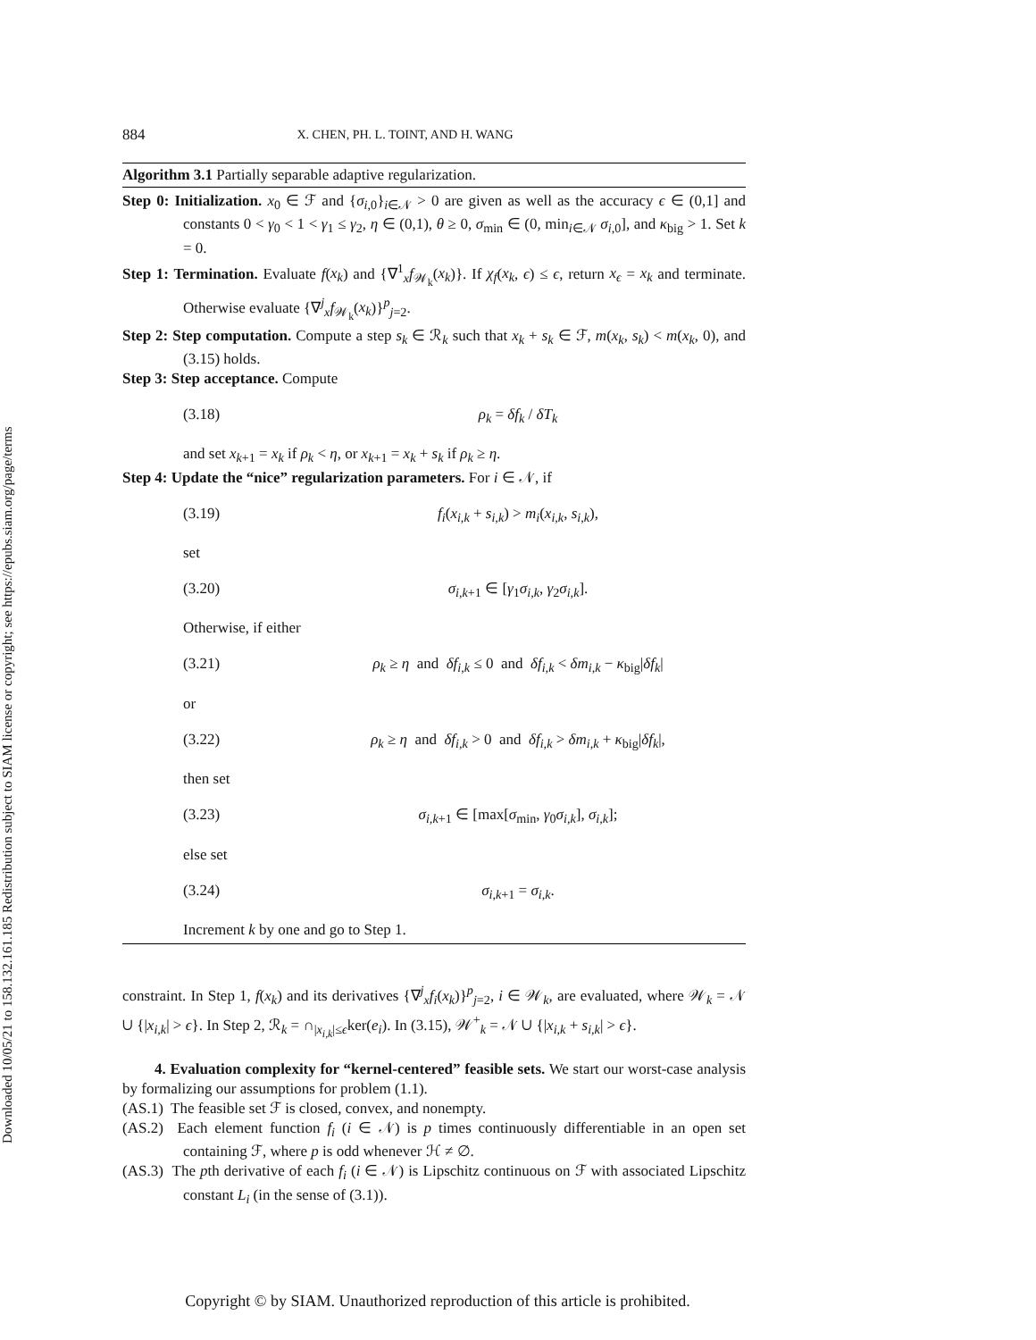Downloaded 10/05/21 to 158.132.161.185 Redistribution subject to SIAM license or copyright; see https://epubs.siam.org/page/terms
884 X. CHEN, PH. L. TOINT, AND H. WANG
Algorithm 3.1 Partially separable adaptive regularization.
Step 0: Initialization. x<sub>0</sub> ∈ ℱ and {σ<sub>i,0</sub>}<sub>i∈𝒩</sub> > 0 are given as well as the accuracy ϵ ∈ (0,1] and constants 0 < γ<sub>0</sub> < 1 < γ<sub>1</sub> ≤ γ<sub>2</sub>, η ∈ (0,1), θ ≥ 0, σ<sub>min</sub> ∈ (0, min<sub>i∈𝒩</sub> σ<sub>i,0</sub>], and κ<sub>big</sub> > 1. Set k = 0.
Step 1: Termination. Evaluate f(x<sub>k</sub>) and {∇<sup>1</sup><sub>x</sub>f<sub>𝒲<sub>k</sub></sub>(x<sub>k</sub>)}. If χ<sub>f</sub>(x<sub>k</sub>, ϵ) ≤ ϵ, return x<sub>ϵ</sub> = x<sub>k</sub> and terminate. Otherwise evaluate {∇<sup>j</sup><sub>x</sub>f<sub>𝒲<sub>k</sub></sub>(x<sub>k</sub>)}<sup>p</sup><sub>j=2</sub>.
Step 2: Step computation. Compute a step s<sub>k</sub> ∈ ℛ<sub>k</sub> such that x<sub>k</sub> + s<sub>k</sub> ∈ ℱ, m(x<sub>k</sub>, s<sub>k</sub>) < m(x<sub>k</sub>, 0), and (3.15) holds.
Step 3: Step acceptance. Compute
(3.18) ρ<sub>k</sub> = δf<sub>k</sub> / δT<sub>k</sub>
and set x<sub>k+1</sub> = x<sub>k</sub> if ρ<sub>k</sub> < η, or x<sub>k+1</sub> = x<sub>k</sub> + s<sub>k</sub> if ρ<sub>k</sub> ≥ η.
Step 4: Update the “nice” regularization parameters. For i ∈ 𝒩, if
(3.19) f<sub>i</sub>(x<sub>i,k</sub> + s<sub>i,k</sub>) > m<sub>i</sub>(x<sub>i,k</sub>, s<sub>i,k</sub>),
set
(3.20) σ<sub>i,k+1</sub> ∈ [γ<sub>1</sub>σ<sub>i,k</sub>, γ<sub>2</sub>σ<sub>i,k</sub>].
Otherwise, if either
(3.21) ρ<sub>k</sub> ≥ η and δf<sub>i,k</sub> ≤ 0 and δf<sub>i,k</sub> < δm<sub>i,k</sub> − κ<sub>big</sub>|δf<sub>k</sub>|
or
(3.22) ρ<sub>k</sub> ≥ η and δf<sub>i,k</sub> > 0 and δf<sub>i,k</sub> > δm<sub>i,k</sub> + κ<sub>big</sub>|δf<sub>k</sub>|,
then set
(3.23) σ<sub>i,k+1</sub> ∈ [max[σ<sub>min</sub>, γ<sub>0</sub>σ<sub>i,k</sub>], σ<sub>i,k</sub>];
else set
(3.24) σ<sub>i,k+1</sub> = σ<sub>i,k</sub>.
Increment k by one and go to Step 1.
constraint. In Step 1, f(x<sub>k</sub>) and its derivatives {∇<sup>j</sup><sub>x</sub>f<sub>i</sub>(x<sub>k</sub>)}<sup>p</sup><sub>j=2</sub>, i ∈ 𝒲<sub>k</sub>, are evaluated, where 𝒲<sub>k</sub> = 𝒩 ∪ {|x<sub>i,k</sub>| > ϵ}. In Step 2, ℛ<sub>k</sub> = ∩<sub>|x<sub>i,k</sub>|≤ϵ</sub>ker(e<sub>i</sub>). In (3.15), 𝒲<sup>+</sup><sub>k</sub> = 𝒩 ∪ {|x<sub>i,k</sub> + s<sub>i,k</sub>| > ϵ}.
4. Evaluation complexity for “kernel-centered” feasible sets. We start our worst-case analysis by formalizing our assumptions for problem (1.1).
(AS.1) The feasible set ℱ is closed, convex, and nonempty.
(AS.2) Each element function f<sub>i</sub> (i ∈ 𝒩) is p times continuously differentiable in an open set containing ℱ, where p is odd whenever ℋ ≠ ∅.
(AS.3) The pth derivative of each f<sub>i</sub> (i ∈ 𝒩) is Lipschitz continuous on ℱ with associated Lipschitz constant L<sub>i</sub> (in the sense of (3.1)).
Copyright © by SIAM. Unauthorized reproduction of this article is prohibited.